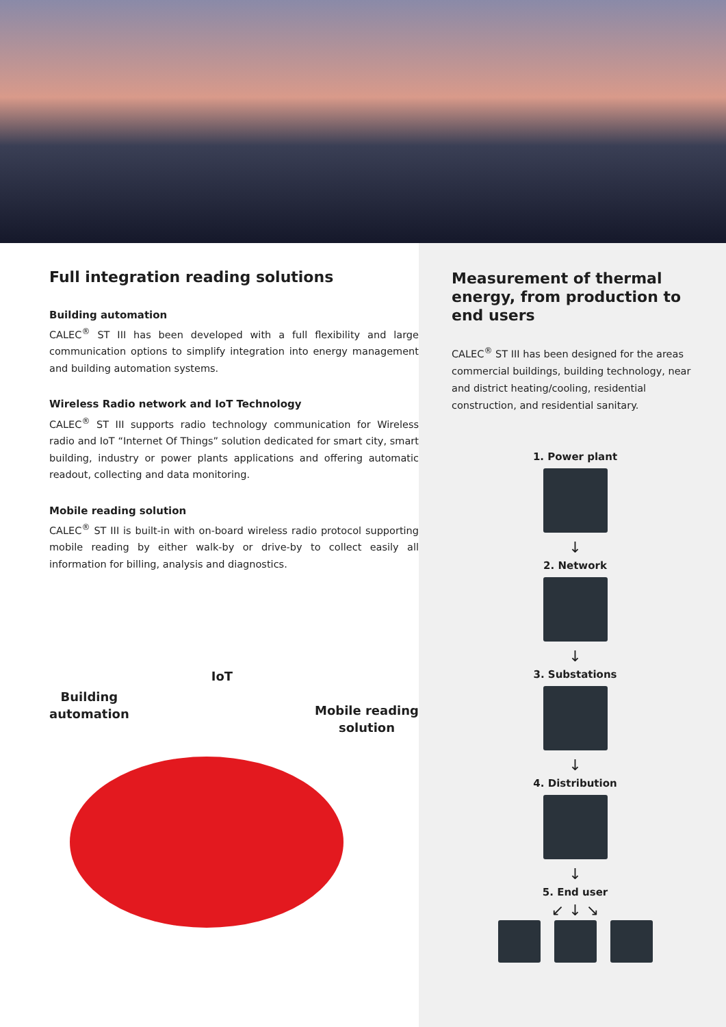Full integration reading solutions
Building automation
CALEC<sup>®</sup> ST III has been developed with a full flexibility and large communication options to simplify integration into energy management and building automation systems.
Wireless Radio network and IoT Technology
CALEC<sup>®</sup> ST III supports radio technology communication for Wireless radio and IoT “Internet Of Things” solution dedicated for smart city, smart building, industry or power plants applications and offering automatic readout, collecting and data monitoring.
Mobile reading solution
CALEC<sup>®</sup> ST III is built-in with on-board wireless radio protocol supporting mobile reading by either walk-by or drive-by to collect easily all information for billing, analysis and diagnostics.
Building
automation
IoT
Mobile reading
solution
Measurement of thermal energy, from production to end users
CALEC<sup>®</sup> ST III has been designed for the areas commercial buildings, building technology, near and district heating/cooling, residential construction, and residential sanitary.
1. Power plant
↓
2. Network
↓
3. Substations
↓
4. Distribution
↓
5. End user
↙ ↓ ↘